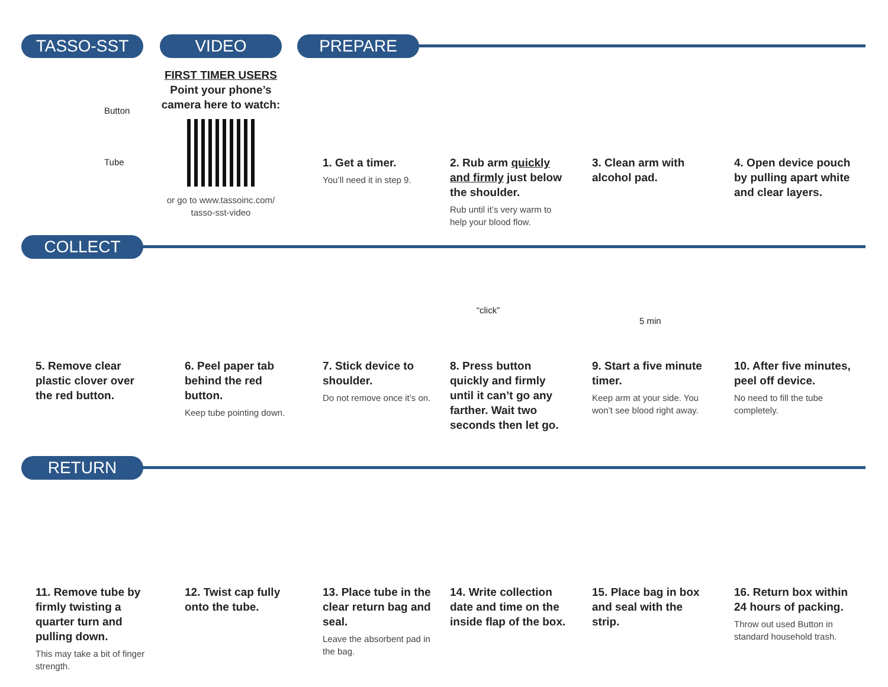TASSO-SST
Button
Tube
VIDEO
FIRST TIMER USERS
Point your phone’s camera here to watch:
or go to www.tassoinc.com/ tasso-sst-video
PREPARE
1. Get a timer.
You’ll need it in step 9.
2. Rub arm quickly and firmly just below the shoulder.
Rub until it’s very warm to help your blood flow.
3. Clean arm with alcohol pad.
4. Open device pouch by pulling apart white and clear layers.
COLLECT
5. Remove clear plastic clover over the red button.
6. Peel paper tab behind the red button.
Keep tube pointing down.
7. Stick device to shoulder.
Do not remove once it’s on.
“click”
8. Press button quickly and firmly until it can’t go any farther. Wait two seconds then let go.
5 min
9. Start a five minute timer.
Keep arm at your side. You won’t see blood right away.
10. After five minutes, peel off device.
No need to fill the tube completely.
RETURN
11. Remove tube by firmly twisting a quarter turn and pulling down.
This may take a bit of finger strength.
12. Twist cap fully onto the tube.
13. Place tube in the clear return bag and seal.
Leave the absorbent pad in the bag.
14. Write collection date and time on the inside flap of the box.
15. Place bag in box and seal with the strip.
16. Return box within 24 hours of packing.
Throw out used Button in standard household trash.